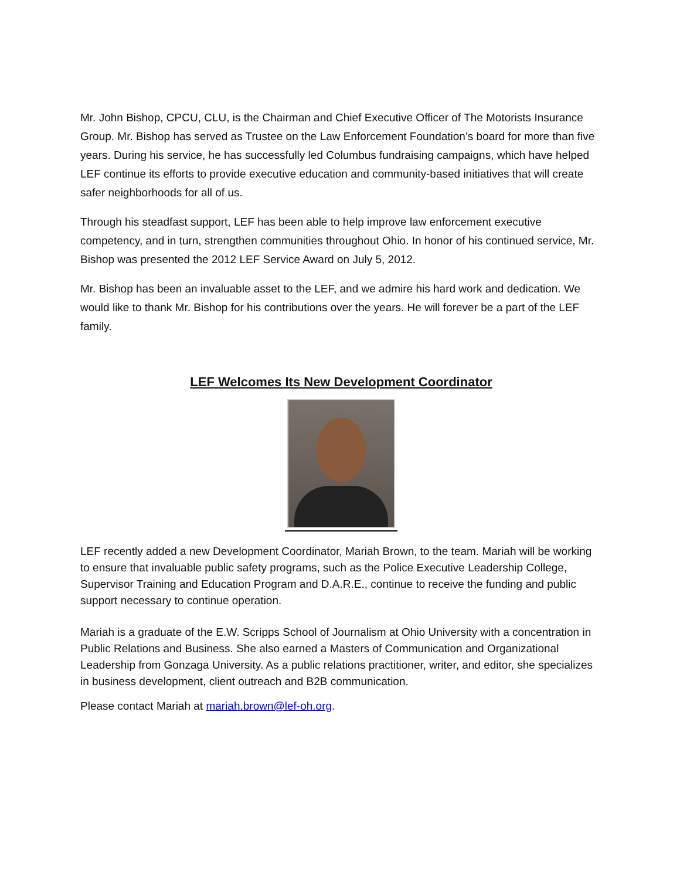Mr. John Bishop, CPCU, CLU, is the Chairman and Chief Executive Officer of The Motorists Insurance Group. Mr. Bishop has served as Trustee on the Law Enforcement Foundation’s board for more than five years. During his service, he has successfully led Columbus fundraising campaigns, which have helped LEF continue its efforts to provide executive education and community-based initiatives that will create safer neighborhoods for all of us.
Through his steadfast support, LEF has been able to help improve law enforcement executive competency, and in turn, strengthen communities throughout Ohio. In honor of his continued service, Mr. Bishop was presented the 2012 LEF Service Award on July 5, 2012.
Mr. Bishop has been an invaluable asset to the LEF, and we admire his hard work and dedication. We would like to thank Mr. Bishop for his contributions over the years. He will forever be a part of the LEF family.
LEF Welcomes Its New Development Coordinator
LEF recently added a new Development Coordinator, Mariah Brown, to the team. Mariah will be working to ensure that invaluable public safety programs, such as the Police Executive Leadership College, Supervisor Training and Education Program and D.A.R.E., continue to receive the funding and public support necessary to continue operation.
Mariah is a graduate of the E.W. Scripps School of Journalism at Ohio University with a concentration in Public Relations and Business. She also earned a Masters of Communication and Organizational Leadership from Gonzaga University. As a public relations practitioner, writer, and editor, she specializes in business development, client outreach and B2B communication.
Please contact Mariah at mariah.brown@lef-oh.org.